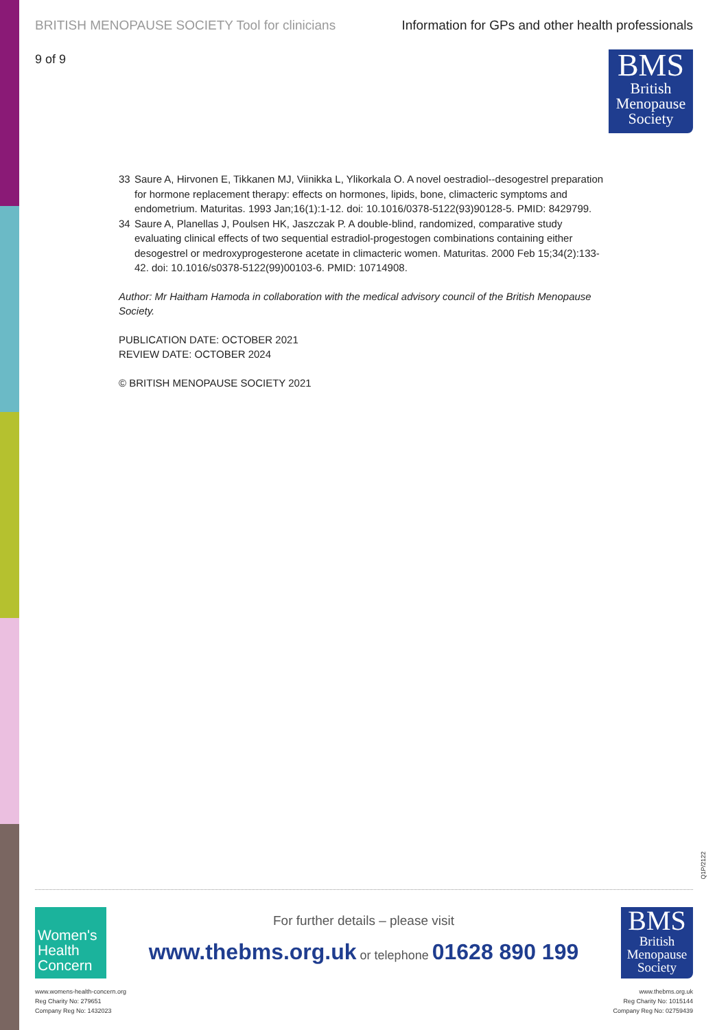BRITISH MENOPAUSE SOCIETY Tool for clinicians Information for GPs and other health professionals
9 of 9
BMS
British
Menopause
Society
33 Saure A, Hirvonen E, Tikkanen MJ, Viinikka L, Ylikorkala O. A novel oestradiol--desogestrel preparation for hormone replacement therapy: effects on hormones, lipids, bone, climacteric symptoms and endometrium. Maturitas. 1993 Jan;16(1):1-12. doi: 10.1016/0378-5122(93)90128-5. PMID: 8429799.
34 Saure A, Planellas J, Poulsen HK, Jaszczak P. A double-blind, randomized, comparative study evaluating clinical effects of two sequential estradiol-progestogen combinations containing either desogestrel or medroxyprogesterone acetate in climacteric women. Maturitas. 2000 Feb 15;34(2):133-42. doi: 10.1016/s0378-5122(99)00103-6. PMID: 10714908.
Author: Mr Haitham Hamoda in collaboration with the medical advisory council of the British Menopause Society.
PUBLICATION DATE: OCTOBER 2021
REVIEW DATE: OCTOBER 2024
© BRITISH MENOPAUSE SOCIETY 2021
Q1P/2122
Women's
Health
Concern
For further details – please visit
www.thebms.org.uk or telephone 01628 890 199
BMS
British
Menopause
Society
www.womens-health-concern.org
Reg Charity No: 279651
Company Reg No: 1432023
www.thebms.org.uk
Reg Charity No: 1015144
Company Reg No: 02759439